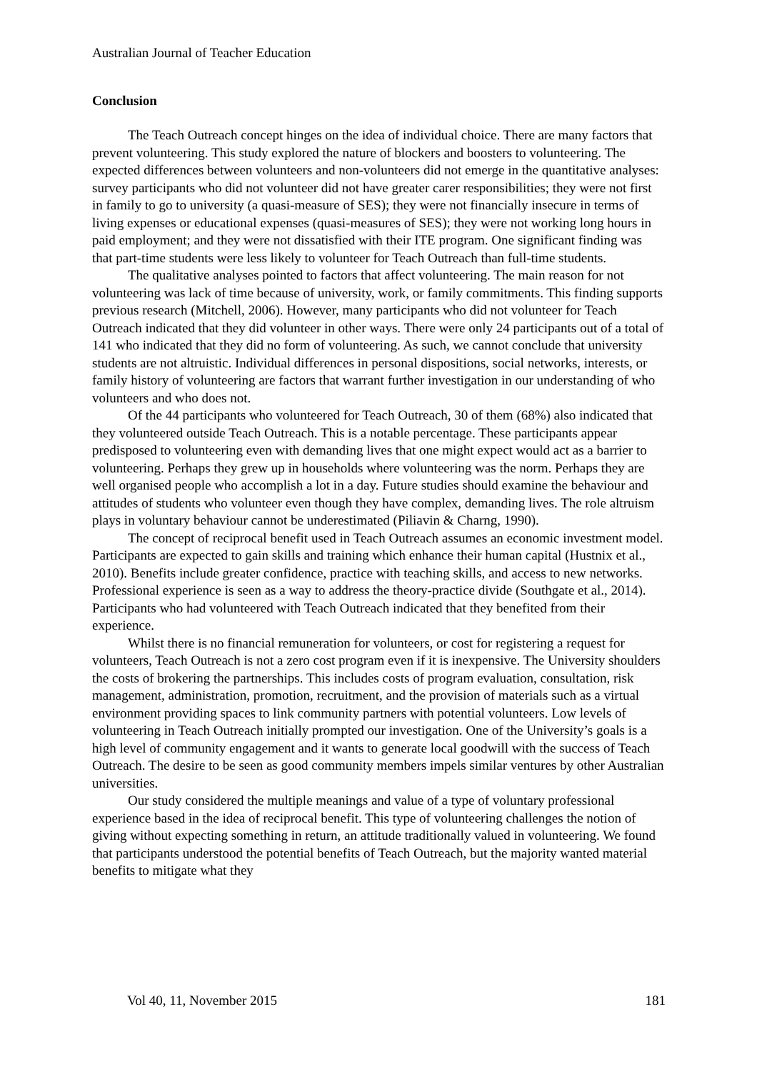Australian Journal of Teacher Education
Conclusion
The Teach Outreach concept hinges on the idea of individual choice. There are many factors that prevent volunteering. This study explored the nature of blockers and boosters to volunteering. The expected differences between volunteers and non-volunteers did not emerge in the quantitative analyses: survey participants who did not volunteer did not have greater carer responsibilities; they were not first in family to go to university (a quasi-measure of SES); they were not financially insecure in terms of living expenses or educational expenses (quasi-measures of SES); they were not working long hours in paid employment; and they were not dissatisfied with their ITE program. One significant finding was that part-time students were less likely to volunteer for Teach Outreach than full-time students.
The qualitative analyses pointed to factors that affect volunteering. The main reason for not volunteering was lack of time because of university, work, or family commitments. This finding supports previous research (Mitchell, 2006). However, many participants who did not volunteer for Teach Outreach indicated that they did volunteer in other ways. There were only 24 participants out of a total of 141 who indicated that they did no form of volunteering. As such, we cannot conclude that university students are not altruistic. Individual differences in personal dispositions, social networks, interests, or family history of volunteering are factors that warrant further investigation in our understanding of who volunteers and who does not.
Of the 44 participants who volunteered for Teach Outreach, 30 of them (68%) also indicated that they volunteered outside Teach Outreach. This is a notable percentage. These participants appear predisposed to volunteering even with demanding lives that one might expect would act as a barrier to volunteering. Perhaps they grew up in households where volunteering was the norm. Perhaps they are well organised people who accomplish a lot in a day. Future studies should examine the behaviour and attitudes of students who volunteer even though they have complex, demanding lives. The role altruism plays in voluntary behaviour cannot be underestimated (Piliavin & Charng, 1990).
The concept of reciprocal benefit used in Teach Outreach assumes an economic investment model. Participants are expected to gain skills and training which enhance their human capital (Hustnix et al., 2010). Benefits include greater confidence, practice with teaching skills, and access to new networks. Professional experience is seen as a way to address the theory-practice divide (Southgate et al., 2014). Participants who had volunteered with Teach Outreach indicated that they benefited from their experience.
Whilst there is no financial remuneration for volunteers, or cost for registering a request for volunteers, Teach Outreach is not a zero cost program even if it is inexpensive. The University shoulders the costs of brokering the partnerships. This includes costs of program evaluation, consultation, risk management, administration, promotion, recruitment, and the provision of materials such as a virtual environment providing spaces to link community partners with potential volunteers. Low levels of volunteering in Teach Outreach initially prompted our investigation. One of the University’s goals is a high level of community engagement and it wants to generate local goodwill with the success of Teach Outreach. The desire to be seen as good community members impels similar ventures by other Australian universities.
Our study considered the multiple meanings and value of a type of voluntary professional experience based in the idea of reciprocal benefit. This type of volunteering challenges the notion of giving without expecting something in return, an attitude traditionally valued in volunteering. We found that participants understood the potential benefits of Teach Outreach, but the majority wanted material benefits to mitigate what they
Vol 40, 11, November 2015 181